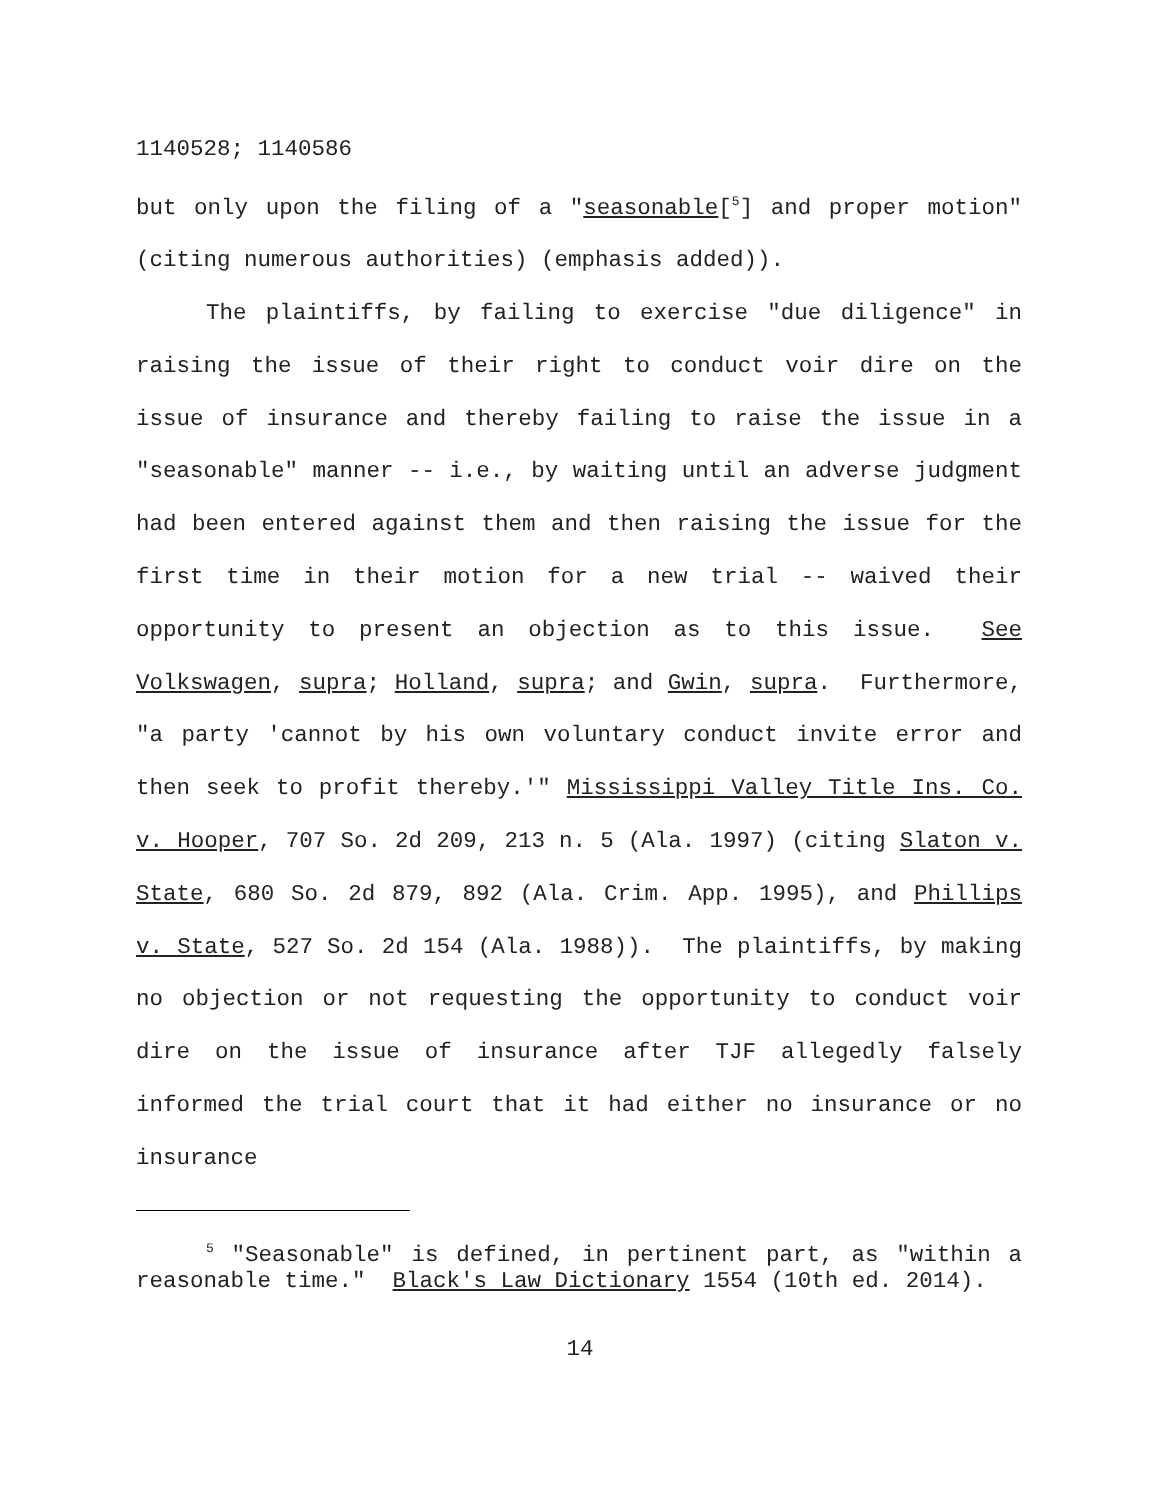1140528; 1140586
but only upon the filing of a "seasonable[<sup>5</sup>] and proper motion" (citing numerous authorities) (emphasis added)).
The plaintiffs, by failing to exercise "due diligence" in raising the issue of their right to conduct voir dire on the issue of insurance and thereby failing to raise the issue in a "seasonable" manner -- i.e., by waiting until an adverse judgment had been entered against them and then raising the issue for the first time in their motion for a new trial -- waived their opportunity to present an objection as to this issue. See Volkswagen, supra; Holland, supra; and Gwin, supra. Furthermore, "a party 'cannot by his own voluntary conduct invite error and then seek to profit thereby.'" Mississippi Valley Title Ins. Co. v. Hooper, 707 So. 2d 209, 213 n. 5 (Ala. 1997) (citing Slaton v. State, 680 So. 2d 879, 892 (Ala. Crim. App. 1995), and Phillips v. State, 527 So. 2d 154 (Ala. 1988)). The plaintiffs, by making no objection or not requesting the opportunity to conduct voir dire on the issue of insurance after TJF allegedly falsely informed the trial court that it had either no insurance or no insurance
<sup>5</sup> "Seasonable" is defined, in pertinent part, as "within a reasonable time." Black's Law Dictionary 1554 (10th ed. 2014).
14